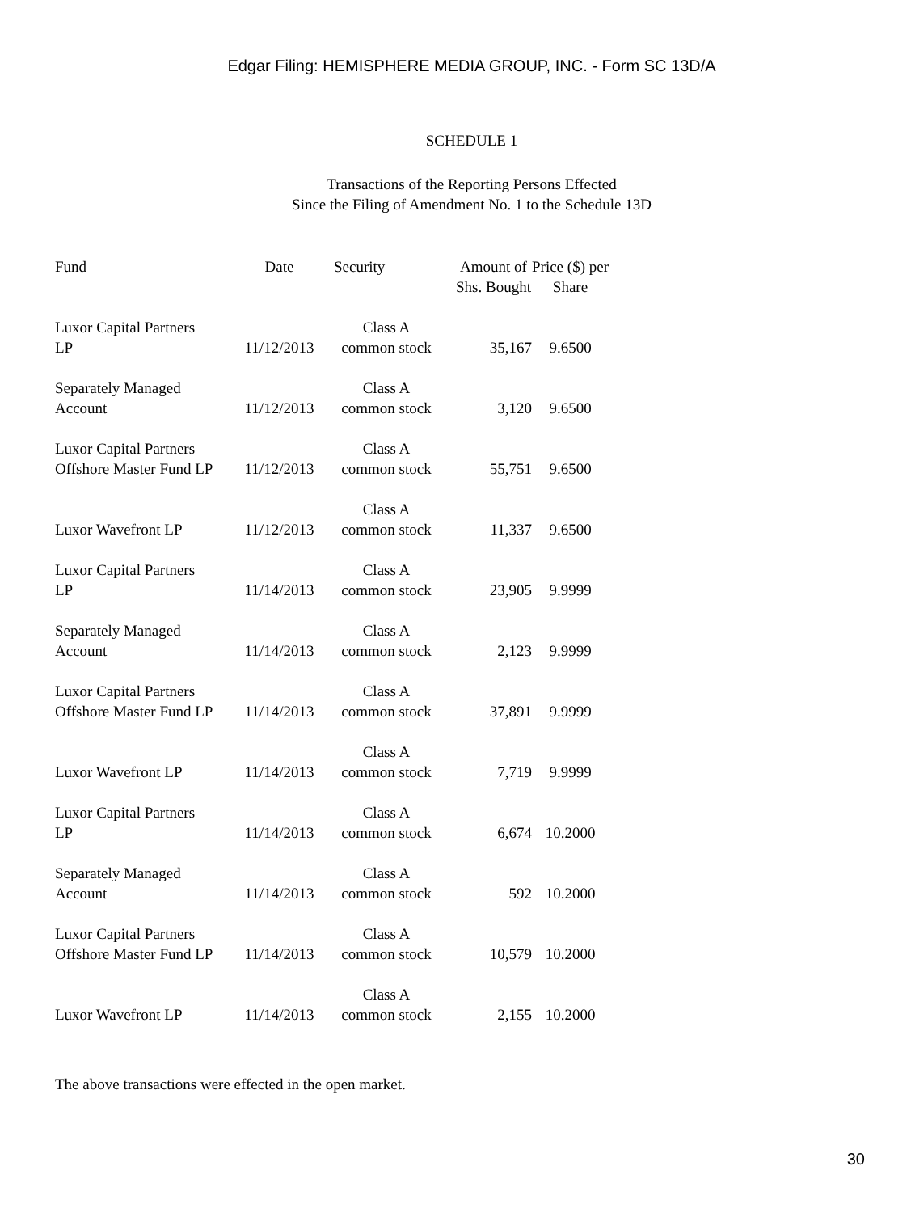Edgar Filing: HEMISPHERE MEDIA GROUP, INC. - Form SC 13D/A
SCHEDULE 1
Transactions of the Reporting Persons Effected
Since the Filing of Amendment No. 1 to the Schedule 13D
| Fund | Date | Security | Amount of Shs. Bought | Price ($) per Share |
| --- | --- | --- | --- | --- |
| Luxor Capital Partners LP | 11/12/2013 | Class A common stock | 35,167 | 9.6500 |
| Separately Managed Account | 11/12/2013 | Class A common stock | 3,120 | 9.6500 |
| Luxor Capital Partners Offshore Master Fund LP | 11/12/2013 | Class A common stock | 55,751 | 9.6500 |
| Luxor Wavefront LP | 11/12/2013 | Class A common stock | 11,337 | 9.6500 |
| Luxor Capital Partners LP | 11/14/2013 | Class A common stock | 23,905 | 9.9999 |
| Separately Managed Account | 11/14/2013 | Class A common stock | 2,123 | 9.9999 |
| Luxor Capital Partners Offshore Master Fund LP | 11/14/2013 | Class A common stock | 37,891 | 9.9999 |
| Luxor Wavefront LP | 11/14/2013 | Class A common stock | 7,719 | 9.9999 |
| Luxor Capital Partners LP | 11/14/2013 | Class A common stock | 6,674 | 10.2000 |
| Separately Managed Account | 11/14/2013 | Class A common stock | 592 | 10.2000 |
| Luxor Capital Partners Offshore Master Fund LP | 11/14/2013 | Class A common stock | 10,579 | 10.2000 |
| Luxor Wavefront LP | 11/14/2013 | Class A common stock | 2,155 | 10.2000 |
The above transactions were effected in the open market.
30